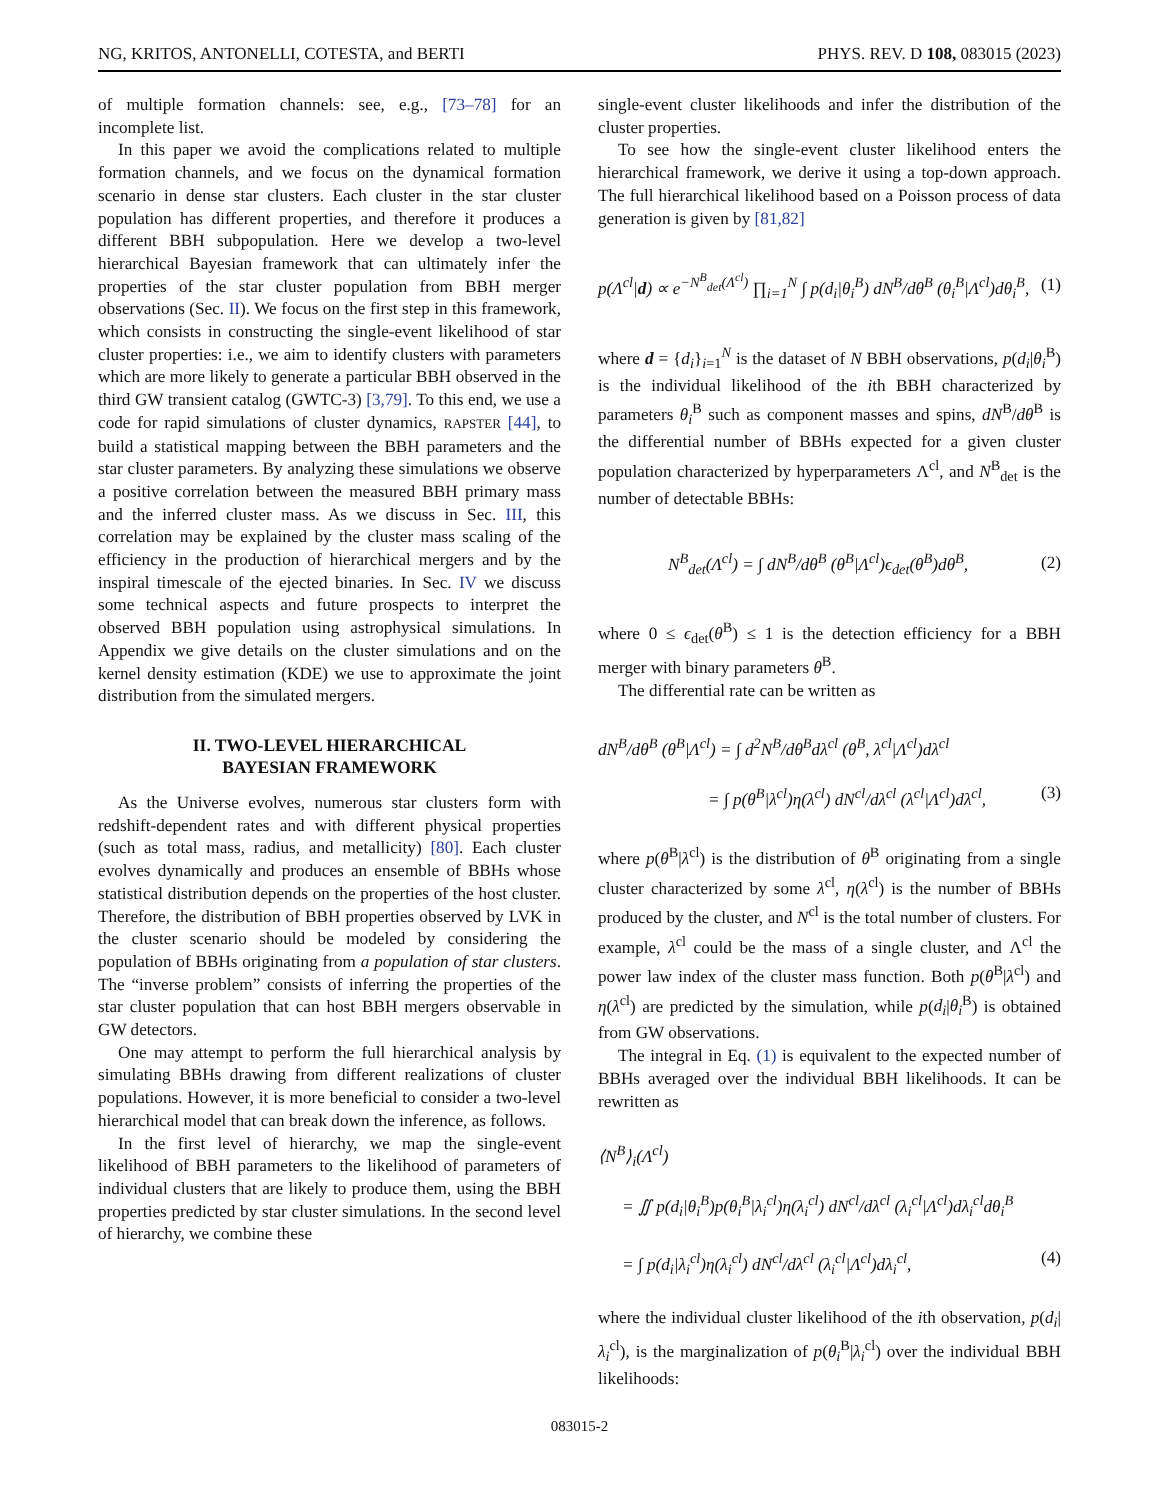NG, KRITOS, ANTONELLI, COTESTA, and BERTI PHYS. REV. D 108, 083015 (2023)
of multiple formation channels: see, e.g., [73–78] for an incomplete list.
In this paper we avoid the complications related to multiple formation channels, and we focus on the dynamical formation scenario in dense star clusters. Each cluster in the star cluster population has different properties, and therefore it produces a different BBH subpopulation. Here we develop a two-level hierarchical Bayesian framework that can ultimately infer the properties of the star cluster population from BBH merger observations (Sec. II). We focus on the first step in this framework, which consists in constructing the single-event likelihood of star cluster properties: i.e., we aim to identify clusters with parameters which are more likely to generate a particular BBH observed in the third GW transient catalog (GWTC-3) [3,79]. To this end, we use a code for rapid simulations of cluster dynamics, RAPSTER [44], to build a statistical mapping between the BBH parameters and the star cluster parameters. By analyzing these simulations we observe a positive correlation between the measured BBH primary mass and the inferred cluster mass. As we discuss in Sec. III, this correlation may be explained by the cluster mass scaling of the efficiency in the production of hierarchical mergers and by the inspiral timescale of the ejected binaries. In Sec. IV we discuss some technical aspects and future prospects to interpret the observed BBH population using astrophysical simulations. In Appendix we give details on the cluster simulations and on the kernel density estimation (KDE) we use to approximate the joint distribution from the simulated mergers.
II. TWO-LEVEL HIERARCHICAL
BAYESIAN FRAMEWORK
As the Universe evolves, numerous star clusters form with redshift-dependent rates and with different physical properties (such as total mass, radius, and metallicity) [80]. Each cluster evolves dynamically and produces an ensemble of BBHs whose statistical distribution depends on the properties of the host cluster. Therefore, the distribution of BBH properties observed by LVK in the cluster scenario should be modeled by considering the population of BBHs originating from a population of star clusters. The “inverse problem” consists of inferring the properties of the star cluster population that can host BBH mergers observable in GW detectors.
One may attempt to perform the full hierarchical analysis by simulating BBHs drawing from different realizations of cluster populations. However, it is more beneficial to consider a two-level hierarchical model that can break down the inference, as follows.
In the first level of hierarchy, we map the single-event likelihood of BBH parameters to the likelihood of parameters of individual clusters that are likely to produce them, using the BBH properties predicted by star cluster simulations. In the second level of hierarchy, we combine these
single-event cluster likelihoods and infer the distribution of the cluster properties.
To see how the single-event cluster likelihood enters the hierarchical framework, we derive it using a top-down approach. The full hierarchical likelihood based on a Poisson process of data generation is given by [81,82]
p(Λ<sup>cl</sup>|d) ∝ e<sup>−N<sup>B</sup><sub>det</sub>(Λ<sup>cl</sup>)</sup> ∏<sub>i=1</sub><sup>N</sup> ∫ p(d<sub>i</sub>|θ<sub>i</sub><sup>B</sup>) dN<sup>B</sup>/dθ<sup>B</sup> (θ<sub>i</sub><sup>B</sup>|Λ<sup>cl</sup>)dθ<sub>i</sub><sup>B</sup>, (1)
where d = {d<sub>i</sub>}<sub>i=1</sub><sup>N</sup> is the dataset of N BBH observations, p(d<sub>i</sub>|θ<sub>i</sub><sup>B</sup>) is the individual likelihood of the ith BBH characterized by parameters θ<sub>i</sub><sup>B</sup> such as component masses and spins, dN<sup>B</sup>/dθ<sup>B</sup> is the differential number of BBHs expected for a given cluster population characterized by hyperparameters Λ<sup>cl</sup>, and N<sup>B</sup><sub>det</sub> is the number of detectable BBHs:
N<sup>B</sup><sub>det</sub>(Λ<sup>cl</sup>) = ∫ dN<sup>B</sup>/dθ<sup>B</sup> (θ<sup>B</sup>|Λ<sup>cl</sup>)ϵ<sub>det</sub>(θ<sup>B</sup>)dθ<sup>B</sup>, (2)
where 0 ≤ ϵ<sub>det</sub>(θ<sup>B</sup>) ≤ 1 is the detection efficiency for a BBH merger with binary parameters θ<sup>B</sup>.
The differential rate can be written as
dN<sup>B</sup>/dθ<sup>B</sup> (θ<sup>B</sup>|Λ<sup>cl</sup>) = ∫ d<sup>2</sup>N<sup>B</sup>/dθ<sup>B</sup>dλ<sup>cl</sup> (θ<sup>B</sup>, λ<sup>cl</sup>|Λ<sup>cl</sup>)dλ<sup>cl</sup>
= ∫ p(θ<sup>B</sup>|λ<sup>cl</sup>)η(λ<sup>cl</sup>) dN<sup>cl</sup>/dλ<sup>cl</sup> (λ<sup>cl</sup>|Λ<sup>cl</sup>)dλ<sup>cl</sup>, (3)
where p(θ<sup>B</sup>|λ<sup>cl</sup>) is the distribution of θ<sup>B</sup> originating from a single cluster characterized by some λ<sup>cl</sup>, η(λ<sup>cl</sup>) is the number of BBHs produced by the cluster, and N<sup>cl</sup> is the total number of clusters. For example, λ<sup>cl</sup> could be the mass of a single cluster, and Λ<sup>cl</sup> the power law index of the cluster mass function. Both p(θ<sup>B</sup>|λ<sup>cl</sup>) and η(λ<sup>cl</sup>) are predicted by the simulation, while p(d<sub>i</sub>|θ<sub>i</sub><sup>B</sup>) is obtained from GW observations.
The integral in Eq. (1) is equivalent to the expected number of BBHs averaged over the individual BBH likelihoods. It can be rewritten as
⟨N<sup>B</sup>⟩<sub>i</sub>(Λ<sup>cl</sup>)
= ∬ p(d<sub>i</sub>|θ<sub>i</sub><sup>B</sup>)p(θ<sub>i</sub><sup>B</sup>|λ<sub>i</sub><sup>cl</sup>)η(λ<sub>i</sub><sup>cl</sup>) dN<sup>cl</sup>/dλ<sup>cl</sup> (λ<sub>i</sub><sup>cl</sup>|Λ<sup>cl</sup>)dλ<sub>i</sub><sup>cl</sup>dθ<sub>i</sub><sup>B</sup>
= ∫ p(d<sub>i</sub>|λ<sub>i</sub><sup>cl</sup>)η(λ<sub>i</sub><sup>cl</sup>) dN<sup>cl</sup>/dλ<sup>cl</sup> (λ<sub>i</sub><sup>cl</sup>|Λ<sup>cl</sup>)dλ<sub>i</sub><sup>cl</sup>, (4)
where the individual cluster likelihood of the ith observation, p(d<sub>i</sub>|λ<sub>i</sub><sup>cl</sup>), is the marginalization of p(θ<sub>i</sub><sup>B</sup>|λ<sub>i</sub><sup>cl</sup>) over the individual BBH likelihoods:
083015-2